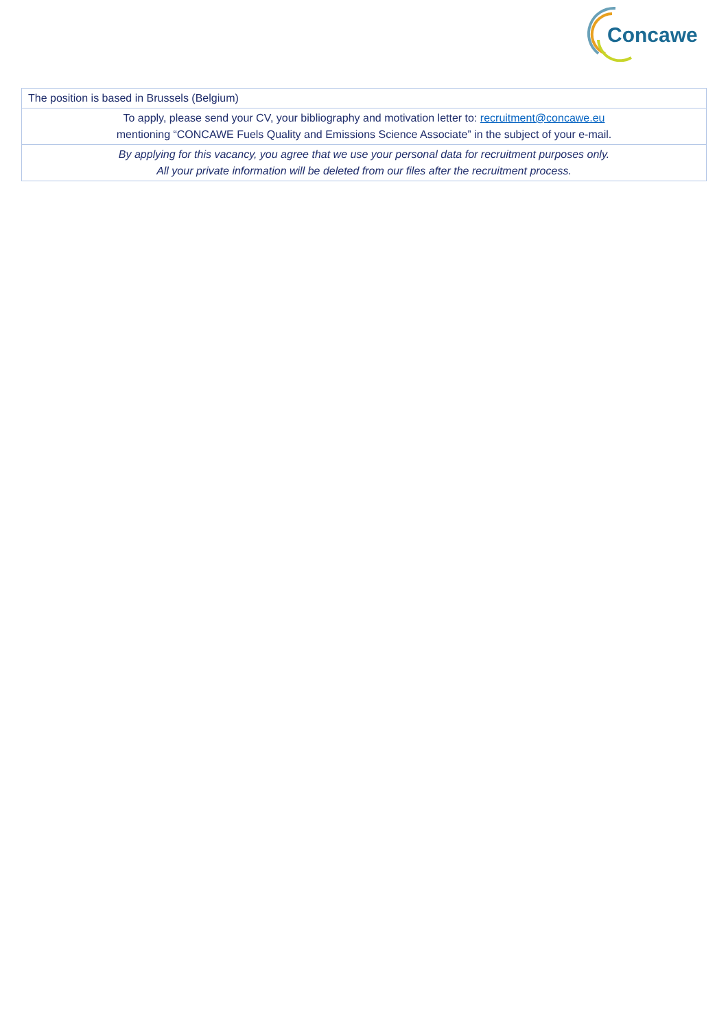Concawe
| The position is based in Brussels (Belgium) |
| To apply, please send your CV, your bibliography and motivation letter to: recruitment@concawe.eu mentioning “CONCAWE Fuels Quality and Emissions Science Associate” in the subject of your e-mail. |
| By applying for this vacancy, you agree that we use your personal data for recruitment purposes only. All your private information will be deleted from our files after the recruitment process. |